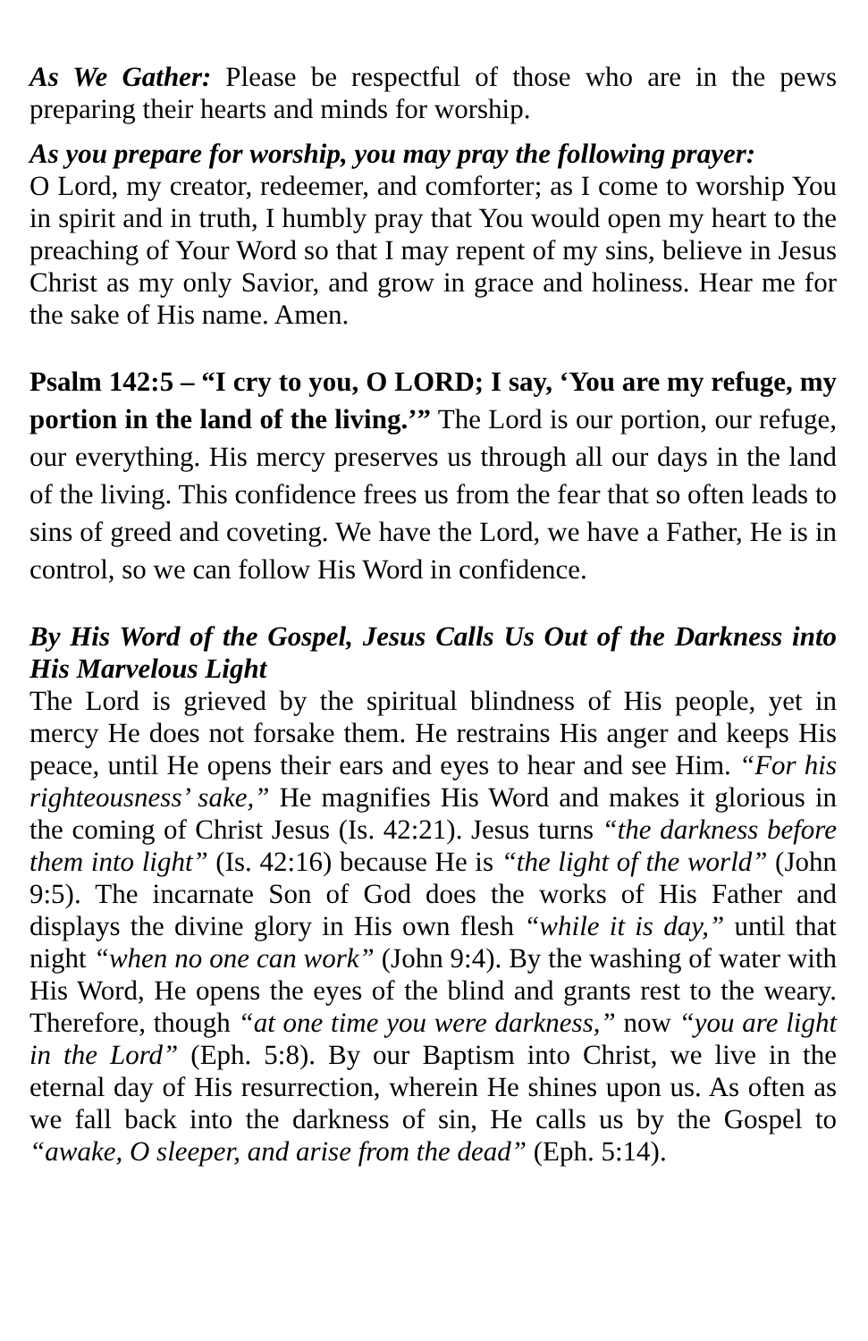As We Gather: Please be respectful of those who are in the pews preparing their hearts and minds for worship.
As you prepare for worship, you may pray the following prayer:
O Lord, my creator, redeemer, and comforter; as I come to worship You in spirit and in truth, I humbly pray that You would open my heart to the preaching of Your Word so that I may repent of my sins, believe in Jesus Christ as my only Savior, and grow in grace and holiness. Hear me for the sake of His name. Amen.
Psalm 142:5 – “I cry to you, O LORD; I say, ‘You are my refuge, my portion in the land of the living.’” The Lord is our portion, our refuge, our everything. His mercy preserves us through all our days in the land of the living. This confidence frees us from the fear that so often leads to sins of greed and coveting. We have the Lord, we have a Father, He is in control, so we can follow His Word in confidence.
By His Word of the Gospel, Jesus Calls Us Out of the Darkness into His Marvelous Light
The Lord is grieved by the spiritual blindness of His people, yet in mercy He does not forsake them. He restrains His anger and keeps His peace, until He opens their ears and eyes to hear and see Him. “For his righteousness’ sake,” He magnifies His Word and makes it glorious in the coming of Christ Jesus (Is. 42:21). Jesus turns “the darkness before them into light” (Is. 42:16) because He is “the light of the world” (John 9:5). The incarnate Son of God does the works of His Father and displays the divine glory in His own flesh “while it is day,” until that night “when no one can work” (John 9:4). By the washing of water with His Word, He opens the eyes of the blind and grants rest to the weary. Therefore, though “at one time you were darkness,” now “you are light in the Lord” (Eph. 5:8). By our Baptism into Christ, we live in the eternal day of His resurrection, wherein He shines upon us. As often as we fall back into the darkness of sin, He calls us by the Gospel to “awake, O sleeper, and arise from the dead” (Eph. 5:14).